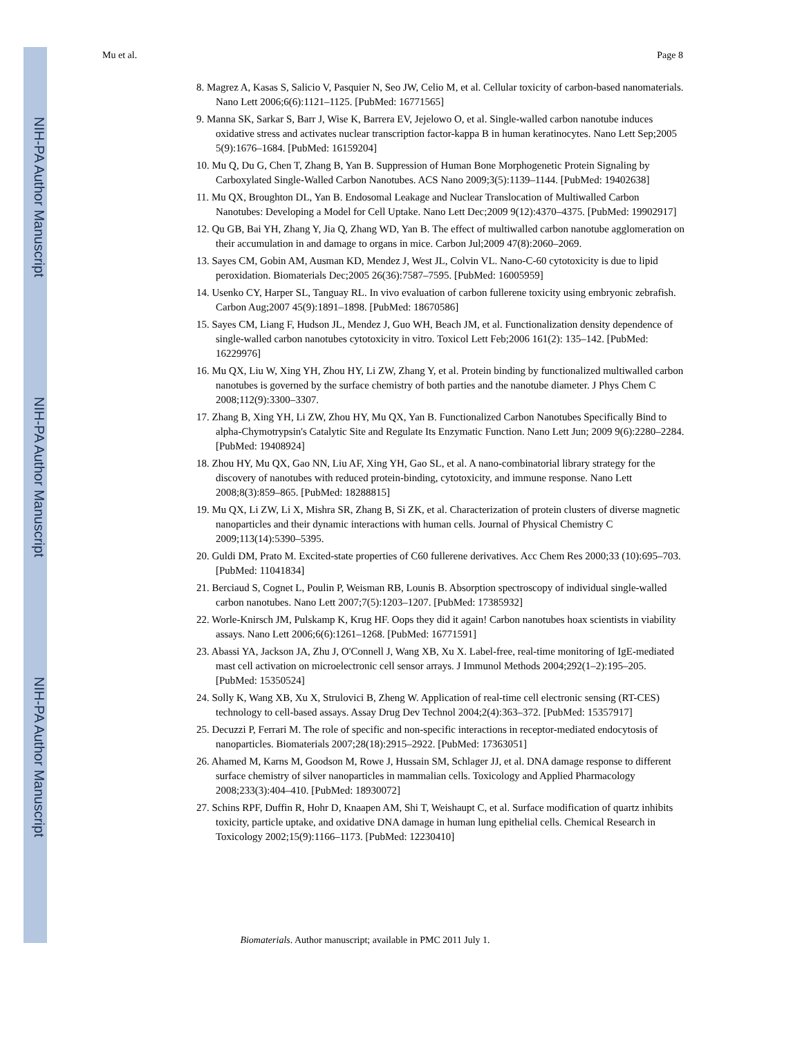NIH-PA Author Manuscript
NIH-PA Author Manuscript
NIH-PA Author Manuscript
Mu et al. Page 8
8. Magrez A, Kasas S, Salicio V, Pasquier N, Seo JW, Celio M, et al. Cellular toxicity of carbon-based nanomaterials. Nano Lett 2006;6(6):1121–1125. [PubMed: 16771565]
9. Manna SK, Sarkar S, Barr J, Wise K, Barrera EV, Jejelowo O, et al. Single-walled carbon nanotube induces oxidative stress and activates nuclear transcription factor-kappa B in human keratinocytes. Nano Lett Sep;2005 5(9):1676–1684. [PubMed: 16159204]
10. Mu Q, Du G, Chen T, Zhang B, Yan B. Suppression of Human Bone Morphogenetic Protein Signaling by Carboxylated Single-Walled Carbon Nanotubes. ACS Nano 2009;3(5):1139–1144. [PubMed: 19402638]
11. Mu QX, Broughton DL, Yan B. Endosomal Leakage and Nuclear Translocation of Multiwalled Carbon Nanotubes: Developing a Model for Cell Uptake. Nano Lett Dec;2009 9(12):4370–4375. [PubMed: 19902917]
12. Qu GB, Bai YH, Zhang Y, Jia Q, Zhang WD, Yan B. The effect of multiwalled carbon nanotube agglomeration on their accumulation in and damage to organs in mice. Carbon Jul;2009 47(8):2060–2069.
13. Sayes CM, Gobin AM, Ausman KD, Mendez J, West JL, Colvin VL. Nano-C-60 cytotoxicity is due to lipid peroxidation. Biomaterials Dec;2005 26(36):7587–7595. [PubMed: 16005959]
14. Usenko CY, Harper SL, Tanguay RL. In vivo evaluation of carbon fullerene toxicity using embryonic zebrafish. Carbon Aug;2007 45(9):1891–1898. [PubMed: 18670586]
15. Sayes CM, Liang F, Hudson JL, Mendez J, Guo WH, Beach JM, et al. Functionalization density dependence of single-walled carbon nanotubes cytotoxicity in vitro. Toxicol Lett Feb;2006 161(2): 135–142. [PubMed: 16229976]
16. Mu QX, Liu W, Xing YH, Zhou HY, Li ZW, Zhang Y, et al. Protein binding by functionalized multiwalled carbon nanotubes is governed by the surface chemistry of both parties and the nanotube diameter. J Phys Chem C 2008;112(9):3300–3307.
17. Zhang B, Xing YH, Li ZW, Zhou HY, Mu QX, Yan B. Functionalized Carbon Nanotubes Specifically Bind to alpha-Chymotrypsin's Catalytic Site and Regulate Its Enzymatic Function. Nano Lett Jun; 2009 9(6):2280–2284. [PubMed: 19408924]
18. Zhou HY, Mu QX, Gao NN, Liu AF, Xing YH, Gao SL, et al. A nano-combinatorial library strategy for the discovery of nanotubes with reduced protein-binding, cytotoxicity, and immune response. Nano Lett 2008;8(3):859–865. [PubMed: 18288815]
19. Mu QX, Li ZW, Li X, Mishra SR, Zhang B, Si ZK, et al. Characterization of protein clusters of diverse magnetic nanoparticles and their dynamic interactions with human cells. Journal of Physical Chemistry C 2009;113(14):5390–5395.
20. Guldi DM, Prato M. Excited-state properties of C60 fullerene derivatives. Acc Chem Res 2000;33 (10):695–703. [PubMed: 11041834]
21. Berciaud S, Cognet L, Poulin P, Weisman RB, Lounis B. Absorption spectroscopy of individual single-walled carbon nanotubes. Nano Lett 2007;7(5):1203–1207. [PubMed: 17385932]
22. Worle-Knirsch JM, Pulskamp K, Krug HF. Oops they did it again! Carbon nanotubes hoax scientists in viability assays. Nano Lett 2006;6(6):1261–1268. [PubMed: 16771591]
23. Abassi YA, Jackson JA, Zhu J, O'Connell J, Wang XB, Xu X. Label-free, real-time monitoring of IgE-mediated mast cell activation on microelectronic cell sensor arrays. J Immunol Methods 2004;292(1–2):195–205. [PubMed: 15350524]
24. Solly K, Wang XB, Xu X, Strulovici B, Zheng W. Application of real-time cell electronic sensing (RT-CES) technology to cell-based assays. Assay Drug Dev Technol 2004;2(4):363–372. [PubMed: 15357917]
25. Decuzzi P, Ferrari M. The role of specific and non-specific interactions in receptor-mediated endocytosis of nanoparticles. Biomaterials 2007;28(18):2915–2922. [PubMed: 17363051]
26. Ahamed M, Karns M, Goodson M, Rowe J, Hussain SM, Schlager JJ, et al. DNA damage response to different surface chemistry of silver nanoparticles in mammalian cells. Toxicology and Applied Pharmacology 2008;233(3):404–410. [PubMed: 18930072]
27. Schins RPF, Duffin R, Hohr D, Knaapen AM, Shi T, Weishaupt C, et al. Surface modification of quartz inhibits toxicity, particle uptake, and oxidative DNA damage in human lung epithelial cells. Chemical Research in Toxicology 2002;15(9):1166–1173. [PubMed: 12230410]
Biomaterials. Author manuscript; available in PMC 2011 July 1.